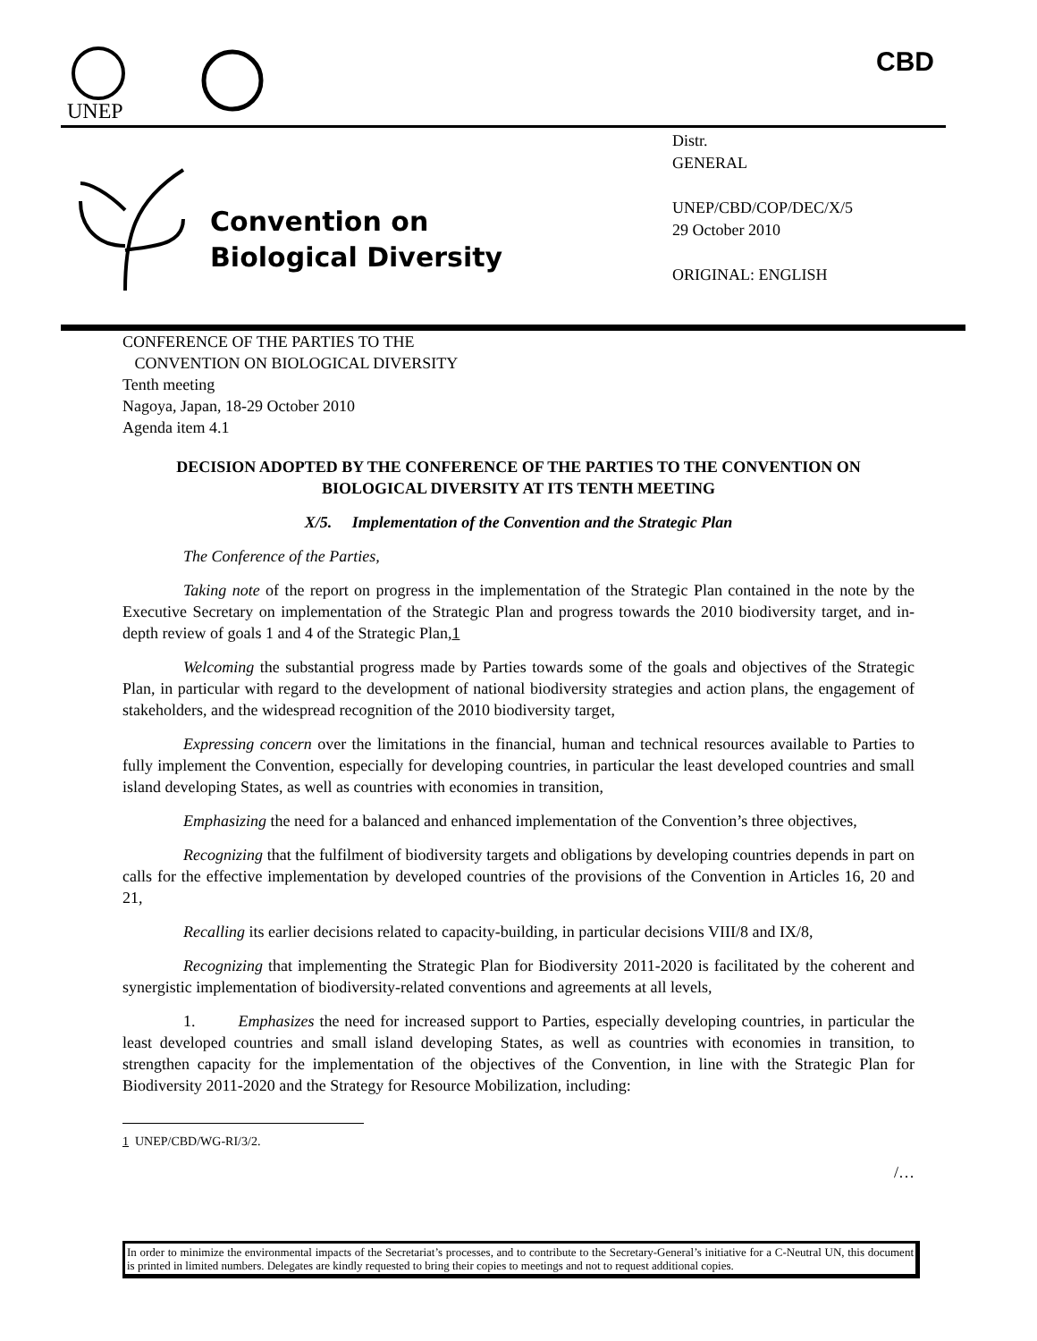UNEP
CBD
Convention on
Biological Diversity
Distr.
GENERAL
UNEP/CBD/COP/DEC/X/5
29 October 2010
ORIGINAL: ENGLISH
CONFERENCE OF THE PARTIES TO THE
CONVENTION ON BIOLOGICAL DIVERSITY
Tenth meeting
Nagoya, Japan, 18-29 October 2010
Agenda item 4.1
DECISION ADOPTED BY THE CONFERENCE OF THE PARTIES TO THE CONVENTION ON BIOLOGICAL DIVERSITY AT ITS TENTH MEETING
X/5. Implementation of the Convention and the Strategic Plan
The Conference of the Parties,
Taking note of the report on progress in the implementation of the Strategic Plan contained in the note by the Executive Secretary on implementation of the Strategic Plan and progress towards the 2010 biodiversity target, and in-depth review of goals 1 and 4 of the Strategic Plan,1
Welcoming the substantial progress made by Parties towards some of the goals and objectives of the Strategic Plan, in particular with regard to the development of national biodiversity strategies and action plans, the engagement of stakeholders, and the widespread recognition of the 2010 biodiversity target,
Expressing concern over the limitations in the financial, human and technical resources available to Parties to fully implement the Convention, especially for developing countries, in particular the least developed countries and small island developing States, as well as countries with economies in transition,
Emphasizing the need for a balanced and enhanced implementation of the Convention’s three objectives,
Recognizing that the fulfilment of biodiversity targets and obligations by developing countries depends in part on calls for the effective implementation by developed countries of the provisions of the Convention in Articles 16, 20 and 21,
Recalling its earlier decisions related to capacity-building, in particular decisions VIII/8 and IX/8,
Recognizing that implementing the Strategic Plan for Biodiversity 2011-2020 is facilitated by the coherent and synergistic implementation of biodiversity-related conventions and agreements at all levels,
1. Emphasizes the need for increased support to Parties, especially developing countries, in particular the least developed countries and small island developing States, as well as countries with economies in transition, to strengthen capacity for the implementation of the objectives of the Convention, in line with the Strategic Plan for Biodiversity 2011-2020 and the Strategy for Resource Mobilization, including:
1 UNEP/CBD/WG-RI/3/2.
/…
In order to minimize the environmental impacts of the Secretariat’s processes, and to contribute to the Secretary-General’s initiative for a C-Neutral UN, this document is printed in limited numbers. Delegates are kindly requested to bring their copies to meetings and not to request additional copies.